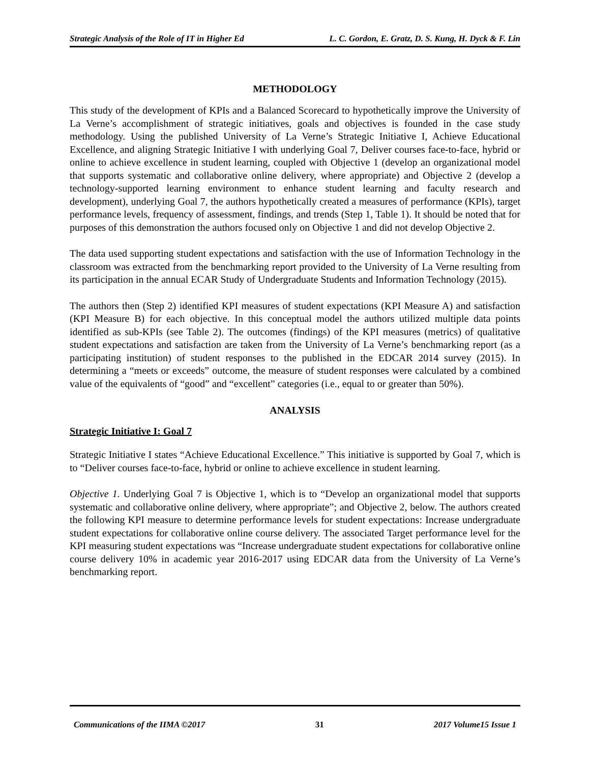Strategic Analysis of the Role of IT in Higher Ed L. C. Gordon, E. Gratz, D. S. Kung, H. Dyck & F. Lin
METHODOLOGY
This study of the development of KPIs and a Balanced Scorecard to hypothetically improve the University of La Verne’s accomplishment of strategic initiatives, goals and objectives is founded in the case study methodology. Using the published University of La Verne’s Strategic Initiative I, Achieve Educational Excellence, and aligning Strategic Initiative I with underlying Goal 7, Deliver courses face-to-face, hybrid or online to achieve excellence in student learning, coupled with Objective 1 (develop an organizational model that supports systematic and collaborative online delivery, where appropriate) and Objective 2 (develop a technology-supported learning environment to enhance student learning and faculty research and development), underlying Goal 7, the authors hypothetically created a measures of performance (KPIs), target performance levels, frequency of assessment, findings, and trends (Step 1, Table 1). It should be noted that for purposes of this demonstration the authors focused only on Objective 1 and did not develop Objective 2.
The data used supporting student expectations and satisfaction with the use of Information Technology in the classroom was extracted from the benchmarking report provided to the University of La Verne resulting from its participation in the annual ECAR Study of Undergraduate Students and Information Technology (2015).
The authors then (Step 2) identified KPI measures of student expectations (KPI Measure A) and satisfaction (KPI Measure B) for each objective. In this conceptual model the authors utilized multiple data points identified as sub-KPIs (see Table 2). The outcomes (findings) of the KPI measures (metrics) of qualitative student expectations and satisfaction are taken from the University of La Verne’s benchmarking report (as a participating institution) of student responses to the published in the EDCAR 2014 survey (2015). In determining a “meets or exceeds” outcome, the measure of student responses were calculated by a combined value of the equivalents of “good” and “excellent” categories (i.e., equal to or greater than 50%).
ANALYSIS
Strategic Initiative I: Goal 7
Strategic Initiative I states “Achieve Educational Excellence.” This initiative is supported by Goal 7, which is to “Deliver courses face-to-face, hybrid or online to achieve excellence in student learning.
Objective 1. Underlying Goal 7 is Objective 1, which is to “Develop an organizational model that supports systematic and collaborative online delivery, where appropriate”; and Objective 2, below. The authors created the following KPI measure to determine performance levels for student expectations: Increase undergraduate student expectations for collaborative online course delivery. The associated Target performance level for the KPI measuring student expectations was “Increase undergraduate student expectations for collaborative online course delivery 10% in academic year 2016-2017 using EDCAR data from the University of La Verne’s benchmarking report.
Communications of the IIMA ©2017 31 2017 Volume15 Issue 1